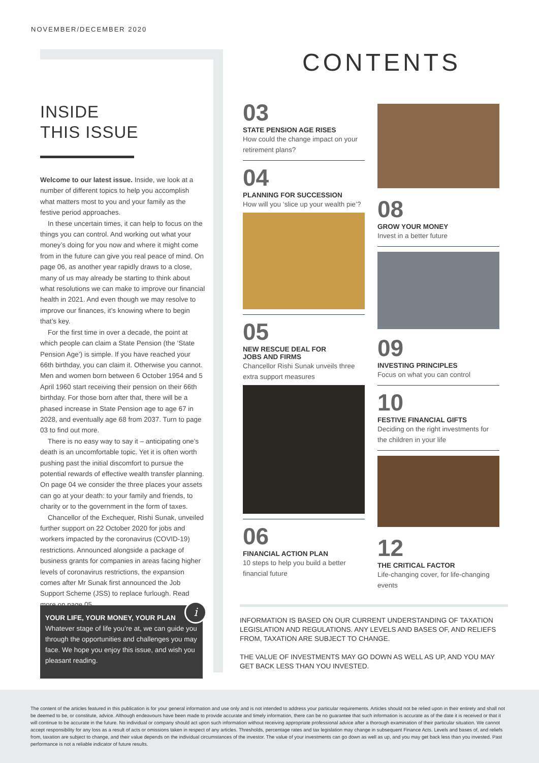NOVEMBER/DECEMBER 2020
INSIDE
THIS ISSUE
Welcome to our latest issue. Inside, we look at a number of different topics to help you accomplish what matters most to you and your family as the festive period approaches.
In these uncertain times, it can help to focus on the things you can control. And working out what your money’s doing for you now and where it might come from in the future can give you real peace of mind. On page 06, as another year rapidly draws to a close, many of us may already be starting to think about what resolutions we can make to improve our financial health in 2021. And even though we may resolve to improve our finances, it’s knowing where to begin that’s key.
For the first time in over a decade, the point at which people can claim a State Pension (the ‘State Pension Age’) is simple. If you have reached your 66th birthday, you can claim it. Otherwise you cannot. Men and women born between 6 October 1954 and 5 April 1960 start receiving their pension on their 66th birthday. For those born after that, there will be a phased increase in State Pension age to age 67 in 2028, and eventually age 68 from 2037. Turn to page 03 to find out more.
There is no easy way to say it – anticipating one’s death is an uncomfortable topic. Yet it is often worth pushing past the initial discomfort to pursue the potential rewards of effective wealth transfer planning. On page 04 we consider the three places your assets can go at your death: to your family and friends, to charity or to the government in the form of taxes.
Chancellor of the Exchequer, Rishi Sunak, unveiled further support on 22 October 2020 for jobs and workers impacted by the coronavirus (COVID-19) restrictions. Announced alongside a package of business grants for companies in areas facing higher levels of coronavirus restrictions, the expansion comes after Mr Sunak first announced the Job Support Scheme (JSS) to replace furlough. Read more on page 05.
i
YOUR LIFE, YOUR MONEY, YOUR PLAN
Whatever stage of life you’re at, we can guide you through the opportunities and challenges you may face. We hope you enjoy this issue, and wish you pleasant reading.
CONTENTS
03
STATE PENSION AGE RISES
How could the change impact on your retirement plans?
04
PLANNING FOR SUCCESSION
How will you ‘slice up your wealth pie’?
05
NEW RESCUE DEAL FOR
JOBS AND FIRMS
Chancellor Rishi Sunak unveils three extra support measures
06
FINANCIAL ACTION PLAN
10 steps to help you build a better financial future
08
GROW YOUR MONEY
Invest in a better future
09
INVESTING PRINCIPLES
Focus on what you can control
10
FESTIVE FINANCIAL GIFTS
Deciding on the right investments for the children in your life
12
THE CRITICAL FACTOR
Life-changing cover, for life-changing events
INFORMATION IS BASED ON OUR CURRENT UNDERSTANDING OF TAXATION LEGISLATION AND REGULATIONS. ANY LEVELS AND BASES OF, AND RELIEFS FROM, TAXATION ARE SUBJECT TO CHANGE.
THE VALUE OF INVESTMENTS MAY GO DOWN AS WELL AS UP, AND YOU MAY GET BACK LESS THAN YOU INVESTED.
The content of the articles featured in this publication is for your general information and use only and is not intended to address your particular requirements. Articles should not be relied upon in their entirety and shall not be deemed to be, or constitute, advice. Although endeavours have been made to provide accurate and timely information, there can be no guarantee that such information is accurate as of the date it is received or that it will continue to be accurate in the future. No individual or company should act upon such information without receiving appropriate professional advice after a thorough examination of their particular situation. We cannot accept responsibility for any loss as a result of acts or omissions taken in respect of any articles. Thresholds, percentage rates and tax legislation may change in subsequent Finance Acts. Levels and bases of, and reliefs from, taxation are subject to change, and their value depends on the individual circumstances of the investor. The value of your investments can go down as well as up, and you may get back less than you invested. Past performance is not a reliable indicator of future results.